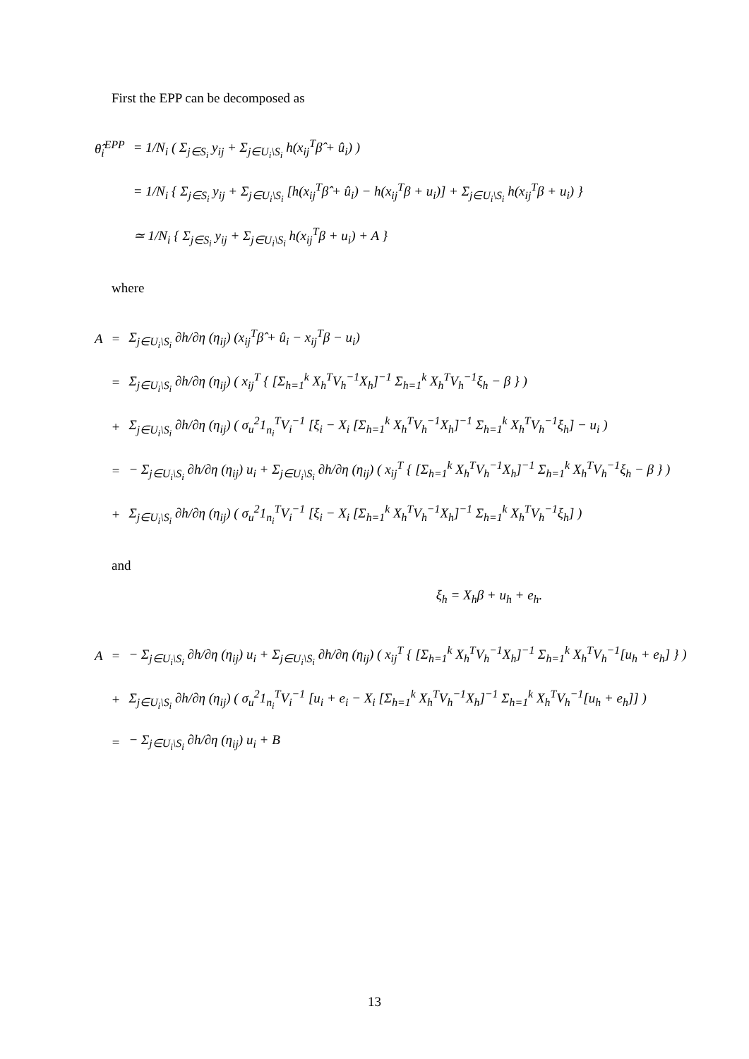First the EPP can be decomposed as
| θ̂<sub>i</sub><sup>EPP</sup> | = 1/N<sub>i</sub> ( Σ<sub>j∈S<sub>i</sub></sub> y<sub>ij</sub> + Σ<sub>j∈U<sub>i</sub>\S<sub>i</sub></sub> h(x<sub>ij</sub><sup>T</sup>β̂ + û<sub>i</sub>) ) |
| | = 1/N<sub>i</sub> { Σ<sub>j∈S<sub>i</sub></sub> y<sub>ij</sub> + Σ<sub>j∈U<sub>i</sub>\S<sub>i</sub></sub> [h(x<sub>ij</sub><sup>T</sup>β̂ + û<sub>i</sub>) − h(x<sub>ij</sub><sup>T</sup>β + u<sub>i</sub>)] + Σ<sub>j∈U<sub>i</sub>\S<sub>i</sub></sub> h(x<sub>ij</sub><sup>T</sup>β + u<sub>i</sub>) } |
| | ≃ 1/N<sub>i</sub> { Σ<sub>j∈S<sub>i</sub></sub> y<sub>ij</sub> + Σ<sub>j∈U<sub>i</sub>\S<sub>i</sub></sub> h(x<sub>ij</sub><sup>T</sup>β + u<sub>i</sub>) + A } |
where
| A | = | Σ<sub>j∈U<sub>i</sub>\S<sub>i</sub></sub> ∂h/∂η (η<sub>ij</sub>) (x<sub>ij</sub><sup>T</sup>β̂ + û<sub>i</sub> − x<sub>ij</sub><sup>T</sup>β − u<sub>i</sub>) |
| | = | Σ<sub>j∈U<sub>i</sub>\S<sub>i</sub></sub> ∂h/∂η (η<sub>ij</sub>) ( x<sub>ij</sub><sup>T</sup> { [Σ<sub>h=1</sub><sup>k</sup> X<sub>h</sub><sup>T</sup>V<sub>h</sub><sup>−1</sup>X<sub>h</sub>]<sup>−1</sup> Σ<sub>h=1</sub><sup>k</sup> X<sub>h</sub><sup>T</sup>V<sub>h</sub><sup>−1</sup>ξ<sub>h</sub> − β } ) |
| | + | Σ<sub>j∈U<sub>i</sub>\S<sub>i</sub></sub> ∂h/∂η (η<sub>ij</sub>) ( σ<sub>u</sub><sup>2</sup>1<sub>n<sub>i</sub></sub><sup>T</sup>V<sub>i</sub><sup>−1</sup> [ξ<sub>i</sub> − X<sub>i</sub> [Σ<sub>h=1</sub><sup>k</sup> X<sub>h</sub><sup>T</sup>V<sub>h</sub><sup>−1</sup>X<sub>h</sub>]<sup>−1</sup> Σ<sub>h=1</sub><sup>k</sup> X<sub>h</sub><sup>T</sup>V<sub>h</sub><sup>−1</sup>ξ<sub>h</sub>] − u<sub>i</sub> ) |
| | = | − Σ<sub>j∈U<sub>i</sub>\S<sub>i</sub></sub> ∂h/∂η (η<sub>ij</sub>) u<sub>i</sub> + Σ<sub>j∈U<sub>i</sub>\S<sub>i</sub></sub> ∂h/∂η (η<sub>ij</sub>) ( x<sub>ij</sub><sup>T</sup> { [Σ<sub>h=1</sub><sup>k</sup> X<sub>h</sub><sup>T</sup>V<sub>h</sub><sup>−1</sup>X<sub>h</sub>]<sup>−1</sup> Σ<sub>h=1</sub><sup>k</sup> X<sub>h</sub><sup>T</sup>V<sub>h</sub><sup>−1</sup>ξ<sub>h</sub> − β } ) |
| | + | Σ<sub>j∈U<sub>i</sub>\S<sub>i</sub></sub> ∂h/∂η (η<sub>ij</sub>) ( σ<sub>u</sub><sup>2</sup>1<sub>n<sub>i</sub></sub><sup>T</sup>V<sub>i</sub><sup>−1</sup> [ξ<sub>i</sub> − X<sub>i</sub> [Σ<sub>h=1</sub><sup>k</sup> X<sub>h</sub><sup>T</sup>V<sub>h</sub><sup>−1</sup>X<sub>h</sub>]<sup>−1</sup> Σ<sub>h=1</sub><sup>k</sup> X<sub>h</sub><sup>T</sup>V<sub>h</sub><sup>−1</sup>ξ<sub>h</sub>] ) |
and
ξ<sub>h</sub> = X<sub>h</sub>β + u<sub>h</sub> + e<sub>h</sub>.
| A | = | − Σ<sub>j∈U<sub>i</sub>\S<sub>i</sub></sub> ∂h/∂η (η<sub>ij</sub>) u<sub>i</sub> + Σ<sub>j∈U<sub>i</sub>\S<sub>i</sub></sub> ∂h/∂η (η<sub>ij</sub>) ( x<sub>ij</sub><sup>T</sup> { [Σ<sub>h=1</sub><sup>k</sup> X<sub>h</sub><sup>T</sup>V<sub>h</sub><sup>−1</sup>X<sub>h</sub>]<sup>−1</sup> Σ<sub>h=1</sub><sup>k</sup> X<sub>h</sub><sup>T</sup>V<sub>h</sub><sup>−1</sup>[u<sub>h</sub> + e<sub>h</sub>] } ) |
| | + | Σ<sub>j∈U<sub>i</sub>\S<sub>i</sub></sub> ∂h/∂η (η<sub>ij</sub>) ( σ<sub>u</sub><sup>2</sup>1<sub>n<sub>i</sub></sub><sup>T</sup>V<sub>i</sub><sup>−1</sup> [u<sub>i</sub> + e<sub>i</sub> − X<sub>i</sub> [Σ<sub>h=1</sub><sup>k</sup> X<sub>h</sub><sup>T</sup>V<sub>h</sub><sup>−1</sup>X<sub>h</sub>]<sup>−1</sup> Σ<sub>h=1</sub><sup>k</sup> X<sub>h</sub><sup>T</sup>V<sub>h</sub><sup>−1</sup>[u<sub>h</sub> + e<sub>h</sub>]] ) |
| | = | − Σ<sub>j∈U<sub>i</sub>\S<sub>i</sub></sub> ∂h/∂η (η<sub>ij</sub>) u<sub>i</sub> + B |
13